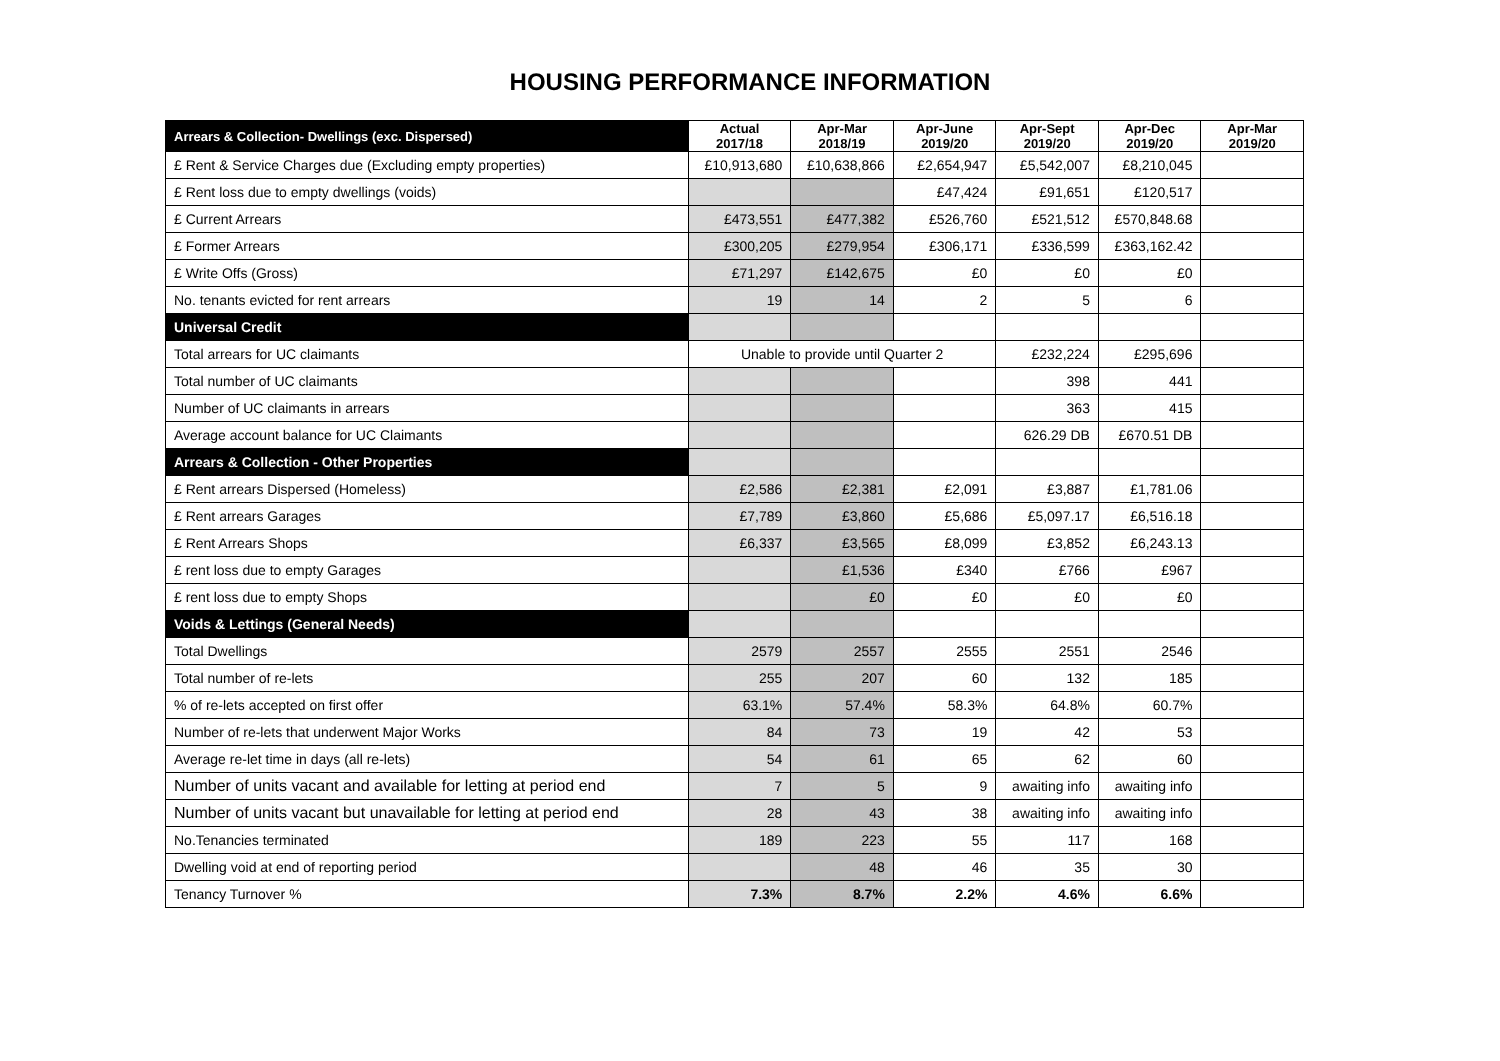HOUSING PERFORMANCE INFORMATION
| Arrears & Collection- Dwellings (exc. Dispersed) | Actual 2017/18 | Apr-Mar 2018/19 | Apr-June 2019/20 | Apr-Sept 2019/20 | Apr-Dec 2019/20 | Apr-Mar 2019/20 |
| --- | --- | --- | --- | --- | --- | --- |
| £ Rent & Service Charges due (Excluding empty properties) | £10,913,680 | £10,638,866 | £2,654,947 | £5,542,007 | £8,210,045 | |
| £ Rent loss due to empty dwellings (voids) | | | £47,424 | £91,651 | £120,517 | |
| £ Current Arrears | £473,551 | £477,382 | £526,760 | £521,512 | £570,848.68 | |
| £ Former Arrears | £300,205 | £279,954 | £306,171 | £336,599 | £363,162.42 | |
| £ Write Offs (Gross) | £71,297 | £142,675 | £0 | £0 | £0 | |
| No. tenants evicted for rent arrears | 19 | 14 | 2 | 5 | 6 | |
| Universal Credit | | | | | | |
| Total arrears for UC claimants | Unable to provide until Quarter 2 | | | £232,224 | £295,696 | |
| Total number of UC claimants | | | | 398 | 441 | |
| Number of UC claimants in arrears | | | | 363 | 415 | |
| Average account balance for UC Claimants | | | | 626.29 DB | £670.51 DB | |
| Arrears & Collection - Other Properties | | | | | | |
| £ Rent arrears Dispersed (Homeless) | £2,586 | £2,381 | £2,091 | £3,887 | £1,781.06 | |
| £ Rent arrears Garages | £7,789 | £3,860 | £5,686 | £5,097.17 | £6,516.18 | |
| £ Rent Arrears Shops | £6,337 | £3,565 | £8,099 | £3,852 | £6,243.13 | |
| £ rent loss due to empty Garages | | £1,536 | £340 | £766 | £967 | |
| £ rent loss due to empty Shops | | £0 | £0 | £0 | £0 | |
| Voids & Lettings (General Needs) | | | | | | |
| Total Dwellings | 2579 | 2557 | 2555 | 2551 | 2546 | |
| Total number of re-lets | 255 | 207 | 60 | 132 | 185 | |
| % of re-lets accepted on first offer | 63.1% | 57.4% | 58.3% | 64.8% | 60.7% | |
| Number of re-lets that underwent Major Works | 84 | 73 | 19 | 42 | 53 | |
| Average re-let time in days (all re-lets) | 54 | 61 | 65 | 62 | 60 | |
| Number of units vacant and available for letting at period end | 7 | 5 | 9 | awaiting info | awaiting info | |
| Number of units vacant but unavailable for letting at period end | 28 | 43 | 38 | awaiting info | awaiting info | |
| No.Tenancies terminated | 189 | 223 | 55 | 117 | 168 | |
| Dwelling void at end of reporting period | | 48 | 46 | 35 | 30 | |
| Tenancy Turnover % | 7.3% | 8.7% | 2.2% | 4.6% | 6.6% | |